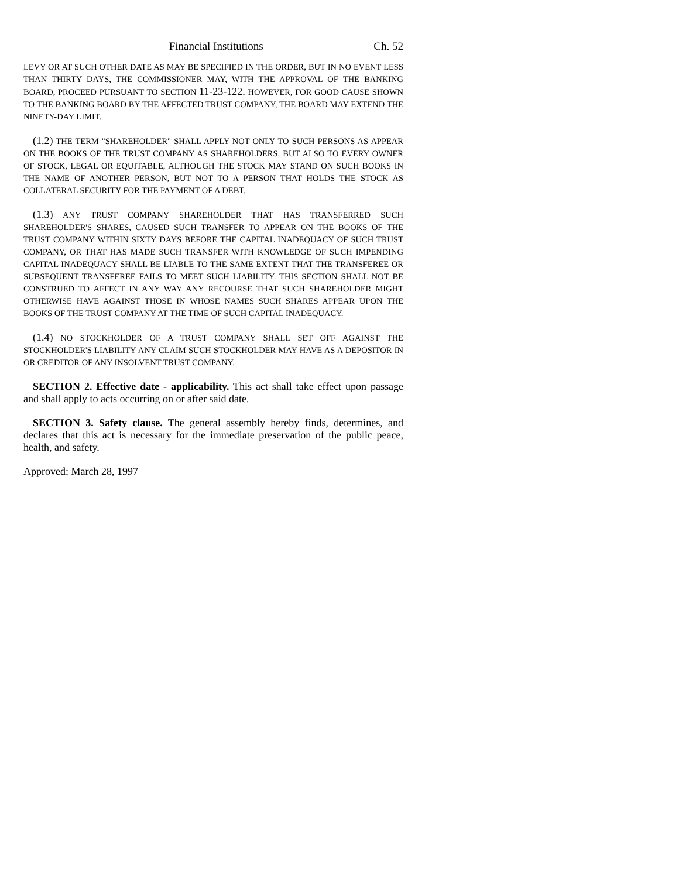Financial Institutions Ch. 52
LEVY OR AT SUCH OTHER DATE AS MAY BE SPECIFIED IN THE ORDER, BUT IN NO EVENT LESS THAN THIRTY DAYS, THE COMMISSIONER MAY, WITH THE APPROVAL OF THE BANKING BOARD, PROCEED PURSUANT TO SECTION 11-23-122. HOWEVER, FOR GOOD CAUSE SHOWN TO THE BANKING BOARD BY THE AFFECTED TRUST COMPANY, THE BOARD MAY EXTEND THE NINETY-DAY LIMIT.
(1.2) THE TERM "SHAREHOLDER" SHALL APPLY NOT ONLY TO SUCH PERSONS AS APPEAR ON THE BOOKS OF THE TRUST COMPANY AS SHAREHOLDERS, BUT ALSO TO EVERY OWNER OF STOCK, LEGAL OR EQUITABLE, ALTHOUGH THE STOCK MAY STAND ON SUCH BOOKS IN THE NAME OF ANOTHER PERSON, BUT NOT TO A PERSON THAT HOLDS THE STOCK AS COLLATERAL SECURITY FOR THE PAYMENT OF A DEBT.
(1.3) ANY TRUST COMPANY SHAREHOLDER THAT HAS TRANSFERRED SUCH SHAREHOLDER'S SHARES, CAUSED SUCH TRANSFER TO APPEAR ON THE BOOKS OF THE TRUST COMPANY WITHIN SIXTY DAYS BEFORE THE CAPITAL INADEQUACY OF SUCH TRUST COMPANY, OR THAT HAS MADE SUCH TRANSFER WITH KNOWLEDGE OF SUCH IMPENDING CAPITAL INADEQUACY SHALL BE LIABLE TO THE SAME EXTENT THAT THE TRANSFEREE OR SUBSEQUENT TRANSFEREE FAILS TO MEET SUCH LIABILITY. THIS SECTION SHALL NOT BE CONSTRUED TO AFFECT IN ANY WAY ANY RECOURSE THAT SUCH SHAREHOLDER MIGHT OTHERWISE HAVE AGAINST THOSE IN WHOSE NAMES SUCH SHARES APPEAR UPON THE BOOKS OF THE TRUST COMPANY AT THE TIME OF SUCH CAPITAL INADEQUACY.
(1.4) NO STOCKHOLDER OF A TRUST COMPANY SHALL SET OFF AGAINST THE STOCKHOLDER'S LIABILITY ANY CLAIM SUCH STOCKHOLDER MAY HAVE AS A DEPOSITOR IN OR CREDITOR OF ANY INSOLVENT TRUST COMPANY.
SECTION 2. Effective date - applicability. This act shall take effect upon passage and shall apply to acts occurring on or after said date.
SECTION 3. Safety clause. The general assembly hereby finds, determines, and declares that this act is necessary for the immediate preservation of the public peace, health, and safety.
Approved: March 28, 1997